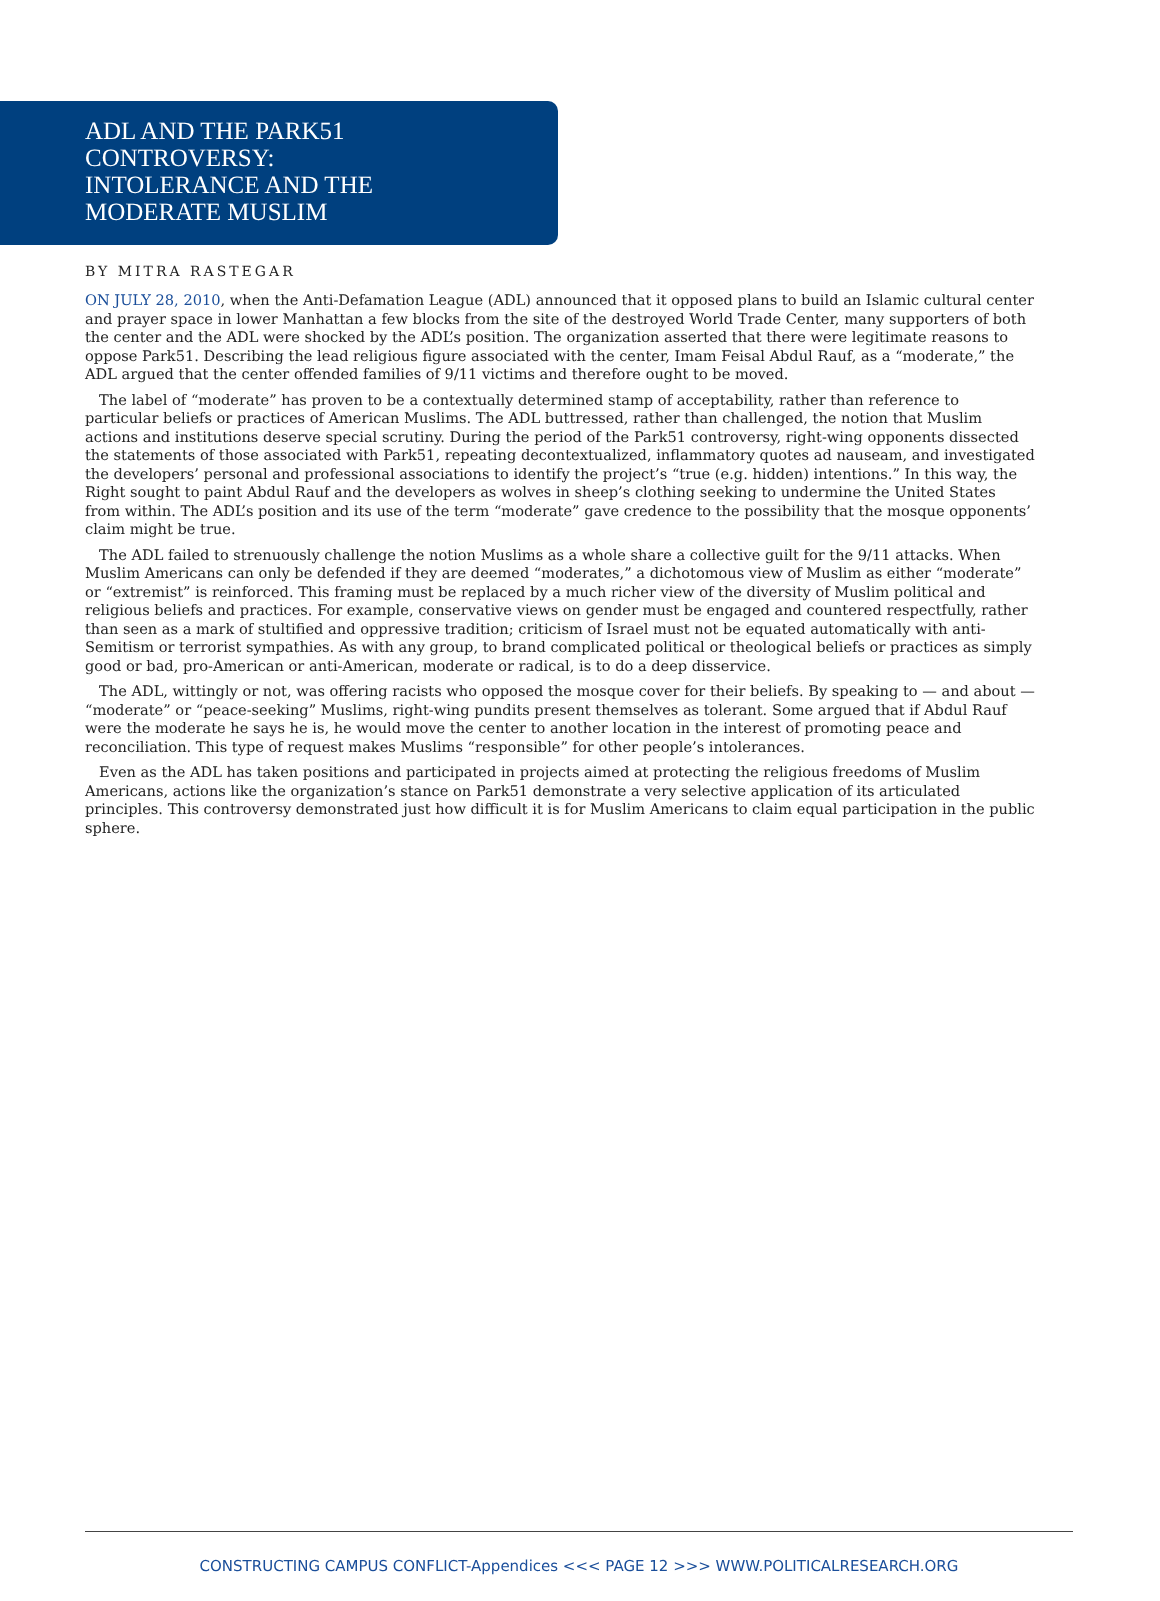ADL AND THE PARK51
CONTROVERSY:
INTOLERANCE AND THE
MODERATE MUSLIM
BY MITRA RASTEGAR
ON JULY 28, 2010, when the Anti-Defamation League (ADL) announced that it opposed plans to build an Islamic cultural center and prayer space in lower Manhattan a few blocks from the site of the destroyed World Trade Center, many supporters of both the center and the ADL were shocked by the ADL’s position. The organization asserted that there were legitimate reasons to oppose Park51. Describing the lead religious figure associated with the center, Imam Feisal Abdul Rauf, as a “moderate,” the ADL argued that the center offended families of 9/11 victims and therefore ought to be moved.
The label of “moderate” has proven to be a contextually determined stamp of acceptability, rather than reference to particular beliefs or practices of American Muslims. The ADL buttressed, rather than challenged, the notion that Muslim actions and institutions deserve special scrutiny. During the period of the Park51 controversy, right-wing opponents dissected the statements of those associated with Park51, repeating decontextualized, inflammatory quotes ad nauseam, and investigated the developers’ personal and professional associations to identify the project’s “true (e.g. hidden) intentions.” In this way, the Right sought to paint Abdul Rauf and the developers as wolves in sheep’s clothing seeking to undermine the United States from within. The ADL’s position and its use of the term “moderate” gave credence to the possibility that the mosque opponents’ claim might be true.
The ADL failed to strenuously challenge the notion Muslims as a whole share a collective guilt for the 9/11 attacks. When Muslim Americans can only be defended if they are deemed “moderates,” a dichotomous view of Muslim as either “moderate” or “extremist” is reinforced. This framing must be replaced by a much richer view of the diversity of Muslim political and religious beliefs and practices. For example, conservative views on gender must be engaged and countered respectfully, rather than seen as a mark of stultified and oppressive tradition; criticism of Israel must not be equated automatically with anti-Semitism or terrorist sympathies. As with any group, to brand complicated political or theological beliefs or practices as simply good or bad, pro-American or anti-American, moderate or radical, is to do a deep disservice.
The ADL, wittingly or not, was offering racists who opposed the mosque cover for their beliefs. By speaking to — and about — “moderate” or “peace-seeking” Muslims, right-wing pundits present themselves as tolerant. Some argued that if Abdul Rauf were the moderate he says he is, he would move the center to another location in the interest of promoting peace and reconciliation. This type of request makes Muslims “responsible” for other people’s intolerances.
Even as the ADL has taken positions and participated in projects aimed at protecting the religious freedoms of Muslim Americans, actions like the organization’s stance on Park51 demonstrate a very selective application of its articulated principles. This controversy demonstrated just how difficult it is for Muslim Americans to claim equal participation in the public sphere.
CONSTRUCTING CAMPUS CONFLICT-Appendices <<< PAGE 12 >>> WWW.POLITICALRESEARCH.ORG